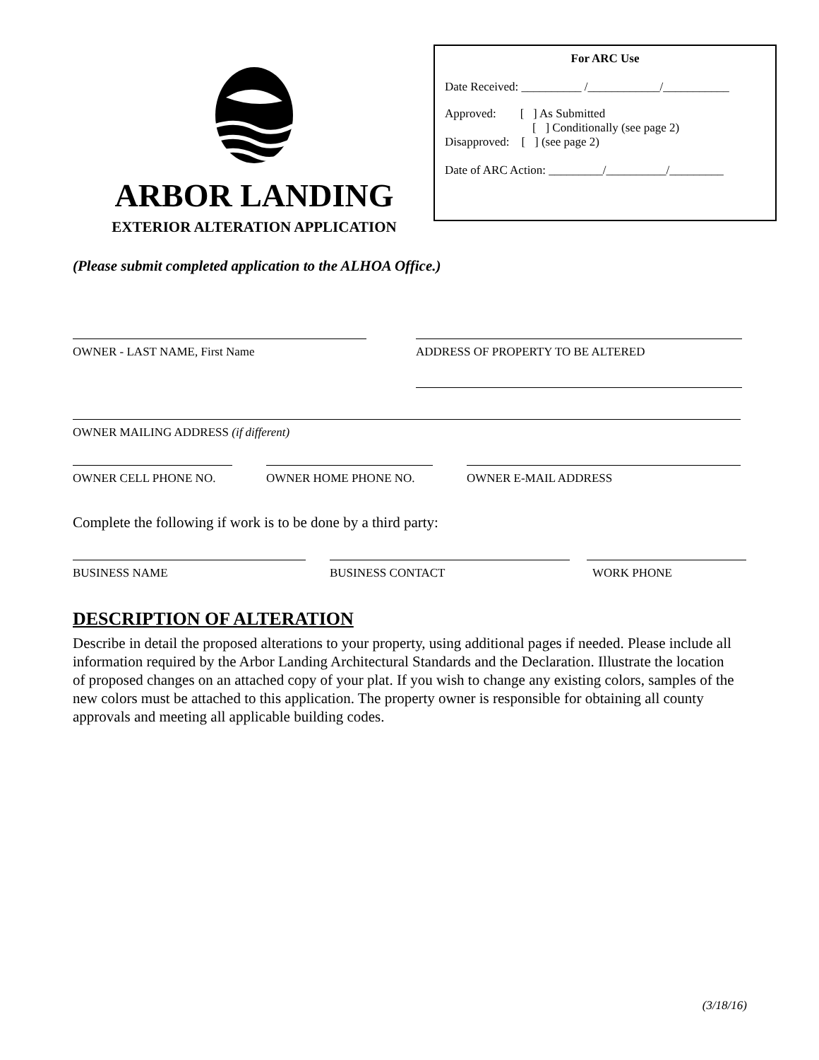ARBOR LANDING
EXTERIOR ALTERATION APPLICATION
For ARC Use
Date Received: __________ /____________/___________
Approved: [ ] As Submitted
[ ] Conditionally (see page 2)
Disapproved: [ ] (see page 2)
Date of ARC Action: _________/__________/_________
(Please submit completed application to the ALHOA Office.)
OWNER - LAST NAME, First Name ADDRESS OF PROPERTY TO BE ALTERED
OWNER MAILING ADDRESS (if different)
OWNER CELL PHONE NO. OWNER HOME PHONE NO. OWNER E-MAIL ADDRESS
Complete the following if work is to be done by a third party:
BUSINESS NAME BUSINESS CONTACT WORK PHONE
DESCRIPTION OF ALTERATION
Describe in detail the proposed alterations to your property, using additional pages if needed. Please include all information required by the Arbor Landing Architectural Standards and the Declaration. Illustrate the location of proposed changes on an attached copy of your plat. If you wish to change any existing colors, samples of the new colors must be attached to this application. The property owner is responsible for obtaining all county approvals and meeting all applicable building codes.
(3/18/16)